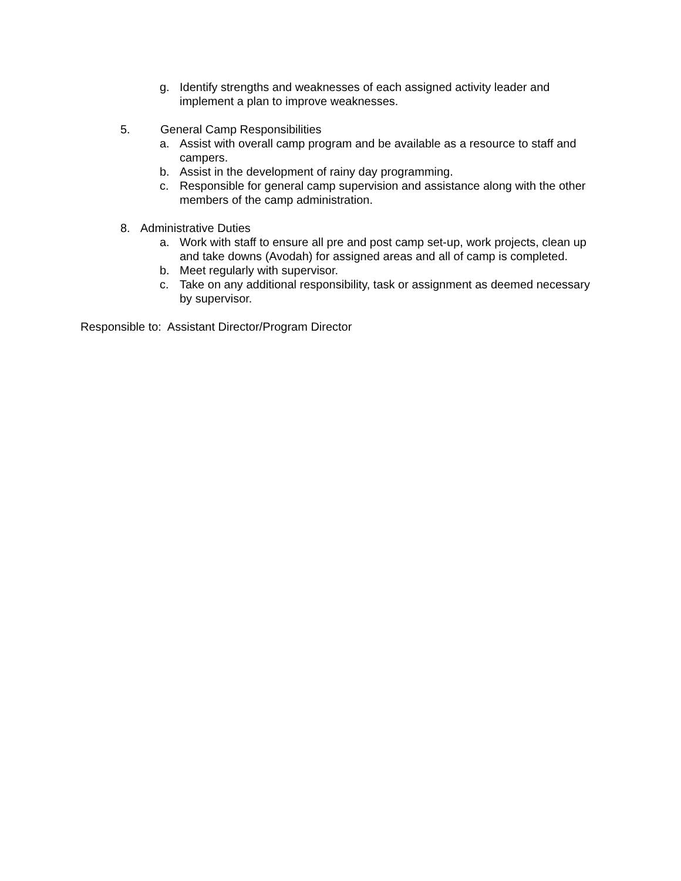g. Identify strengths and weaknesses of each assigned activity leader and implement a plan to improve weaknesses.
5. General Camp Responsibilities
a. Assist with overall camp program and be available as a resource to staff and campers.
b. Assist in the development of rainy day programming.
c. Responsible for general camp supervision and assistance along with the other members of the camp administration.
8. Administrative Duties
a. Work with staff to ensure all pre and post camp set-up, work projects, clean up and take downs (Avodah) for assigned areas and all of camp is completed.
b. Meet regularly with supervisor.
c. Take on any additional responsibility, task or assignment as deemed necessary by supervisor.
Responsible to: Assistant Director/Program Director